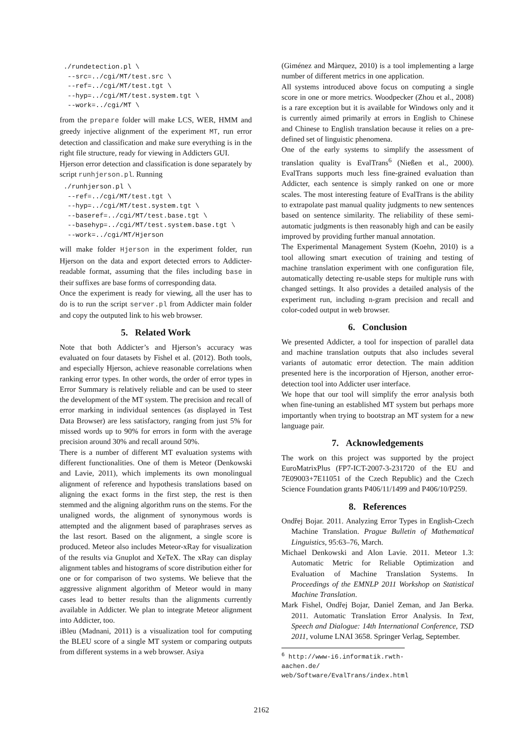./rundetection.pl \
 --src=../cgi/MT/test.src \
 --ref=../cgi/MT/test.tgt \
 --hyp=../cgi/MT/test.system.tgt \
 --work=../cgi/MT \
from the prepare folder will make LCS, WER, HMM and greedy injective alignment of the experiment MT, run error detection and classification and make sure everything is in the right file structure, ready for viewing in Addicters GUI.
Hjerson error detection and classification is done separately by script runhjerson.pl. Running
./runhjerson.pl \
 --ref=../cgi/MT/test.tgt \
 --hyp=../cgi/MT/test.system.tgt \
 --baseref=../cgi/MT/test.base.tgt \
 --basehyp=../cgi/MT/test.system.base.tgt \
 --work=../cgi/MT/Hjerson
will make folder Hjerson in the experiment folder, run Hjerson on the data and export detected errors to Addicter-readable format, assuming that the files including base in their suffixes are base forms of corresponding data.
Once the experiment is ready for viewing, all the user has to do is to run the script server.pl from Addicter main folder and copy the outputed link to his web browser.
5. Related Work
Note that both Addicter’s and Hjerson’s accuracy was evaluated on four datasets by Fishel et al. (2012). Both tools, and especially Hjerson, achieve reasonable correlations when ranking error types. In other words, the order of error types in Error Summary is relatively reliable and can be used to steer the development of the MT system. The precision and recall of error marking in individual sentences (as displayed in Test Data Browser) are less satisfactory, ranging from just 5% for missed words up to 90% for errors in form with the average precision around 30% and recall around 50%.
There is a number of different MT evaluation systems with different functionalities. One of them is Meteor (Denkowski and Lavie, 2011), which implements its own monolingual alignment of reference and hypothesis translations based on aligning the exact forms in the first step, the rest is then stemmed and the aligning algorithm runs on the stems. For the unaligned words, the alignment of synonymous words is attempted and the alignment based of paraphrases serves as the last resort. Based on the alignment, a single score is produced. Meteor also includes Meteor-xRay for visualization of the results via Gnuplot and XeTeX. The xRay can display alignment tables and histograms of score distribution either for one or for comparison of two systems. We believe that the aggressive alignment algorithm of Meteor would in many cases lead to better results than the alignments currently available in Addicter. We plan to integrate Meteor alignment into Addicter, too.
iBleu (Madnani, 2011) is a visualization tool for computing the BLEU score of a single MT system or comparing outputs from different systems in a web browser. Asiya
(Giménez and Màrquez, 2010) is a tool implementing a large number of different metrics in one application.
All systems introduced above focus on computing a single score in one or more metrics. Woodpecker (Zhou et al., 2008) is a rare exception but it is available for Windows only and it is currently aimed primarily at errors in English to Chinese and Chinese to English translation because it relies on a pre-defined set of linguistic phenomena.
One of the early systems to simplify the assessment of translation quality is EvalTrans<sup>6</sup> (Nießen et al., 2000). EvalTrans supports much less fine-grained evaluation than Addicter, each sentence is simply ranked on one or more scales. The most interesting feature of EvalTrans is the ability to extrapolate past manual quality judgments to new sentences based on sentence similarity. The reliability of these semi-automatic judgments is then reasonably high and can be easily improved by providing further manual annotation.
The Experimental Management System (Koehn, 2010) is a tool allowing smart execution of training and testing of machine translation experiment with one configuration file, automatically detecting re-usable steps for multiple runs with changed settings. It also provides a detailed analysis of the experiment run, including n-gram precision and recall and color-coded output in web browser.
6. Conclusion
We presented Addicter, a tool for inspection of parallel data and machine translation outputs that also includes several variants of automatic error detection. The main addition presented here is the incorporation of Hjerson, another error-detection tool into Addicter user interface.
We hope that our tool will simplify the error analysis both when fine-tuning an established MT system but perhaps more importantly when trying to bootstrap an MT system for a new language pair.
7. Acknowledgements
The work on this project was supported by the project EuroMatrixPlus (FP7-ICT-2007-3-231720 of the EU and 7E09003+7E11051 of the Czech Republic) and the Czech Science Foundation grants P406/11/1499 and P406/10/P259.
8. References
Ondřej Bojar. 2011. Analyzing Error Types in English-Czech Machine Translation. Prague Bulletin of Mathematical Linguistics, 95:63–76, March.
Michael Denkowski and Alon Lavie. 2011. Meteor 1.3: Automatic Metric for Reliable Optimization and Evaluation of Machine Translation Systems. In Proceedings of the EMNLP 2011 Workshop on Statistical Machine Translation.
Mark Fishel, Ondřej Bojar, Daniel Zeman, and Jan Berka. 2011. Automatic Translation Error Analysis. In Text, Speech and Dialogue: 14th International Conference, TSD 2011, volume LNAI 3658. Springer Verlag, September.
<sup>6</sup> http://www-i6.informatik.rwth-aachen.de/ web/Software/EvalTrans/index.html
2162